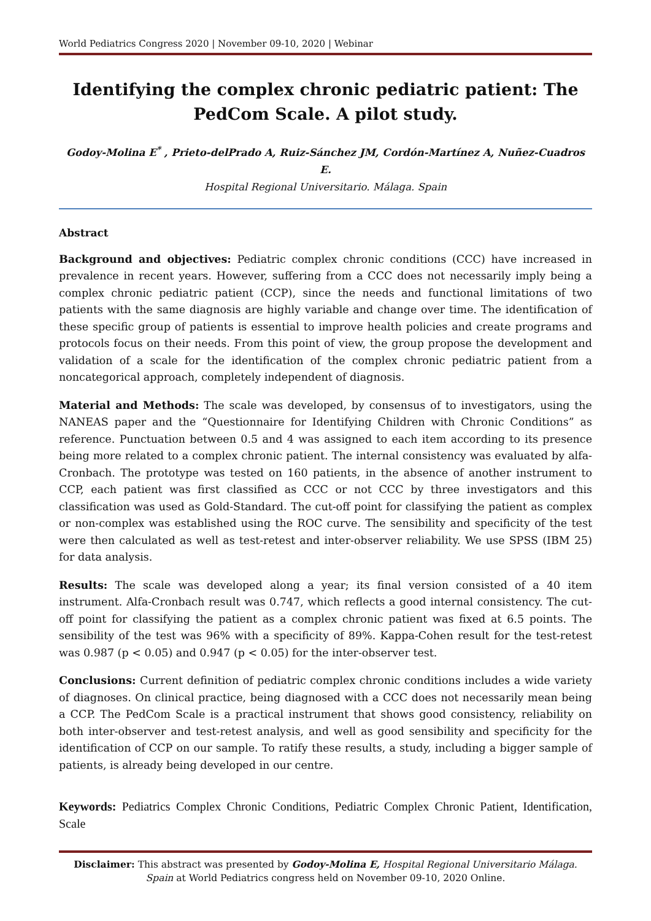World Pediatrics Congress 2020 | November 09-10, 2020 | Webinar
Identifying the complex chronic pediatric patient: The PedCom Scale. A pilot study.
Godoy-Molina E<sup>*</sup> , Prieto-delPrado A, Ruiz-Sánchez JM, Cordón-Martínez A, Nuñez-Cuadros E.
Hospital Regional Universitario. Málaga. Spain
Abstract
Background and objectives: Pediatric complex chronic conditions (CCC) have increased in prevalence in recent years. However, suffering from a CCC does not necessarily imply being a complex chronic pediatric patient (CCP), since the needs and functional limitations of two patients with the same diagnosis are highly variable and change over time. The identification of these specific group of patients is essential to improve health policies and create programs and protocols focus on their needs. From this point of view, the group propose the development and validation of a scale for the identification of the complex chronic pediatric patient from a noncategorical approach, completely independent of diagnosis.
Material and Methods: The scale was developed, by consensus of to investigators, using the NANEAS paper and the “Questionnaire for Identifying Children with Chronic Conditions” as reference. Punctuation between 0.5 and 4 was assigned to each item according to its presence being more related to a complex chronic patient. The internal consistency was evaluated by alfa-Cronbach. The prototype was tested on 160 patients, in the absence of another instrument to CCP, each patient was first classified as CCC or not CCC by three investigators and this classification was used as Gold-Standard. The cut-off point for classifying the patient as complex or non-complex was established using the ROC curve. The sensibility and specificity of the test were then calculated as well as test-retest and inter-observer reliability. We use SPSS (IBM 25) for data analysis.
Results: The scale was developed along a year; its final version consisted of a 40 item instrument. Alfa-Cronbach result was 0.747, which reflects a good internal consistency. The cut-off point for classifying the patient as a complex chronic patient was fixed at 6.5 points. The sensibility of the test was 96% with a specificity of 89%. Kappa-Cohen result for the test-retest was 0.987 (p < 0.05) and 0.947 (p < 0.05) for the inter-observer test.
Conclusions: Current definition of pediatric complex chronic conditions includes a wide variety of diagnoses. On clinical practice, being diagnosed with a CCC does not necessarily mean being a CCP. The PedCom Scale is a practical instrument that shows good consistency, reliability on both inter-observer and test-retest analysis, and well as good sensibility and specificity for the identification of CCP on our sample. To ratify these results, a study, including a bigger sample of patients, is already being developed in our centre.
Keywords: Pediatrics Complex Chronic Conditions, Pediatric Complex Chronic Patient, Identification, Scale
Disclaimer: This abstract was presented by Godoy-Molina E, Hospital Regional Universitario Málaga. Spain at World Pediatrics congress held on November 09-10, 2020 Online.